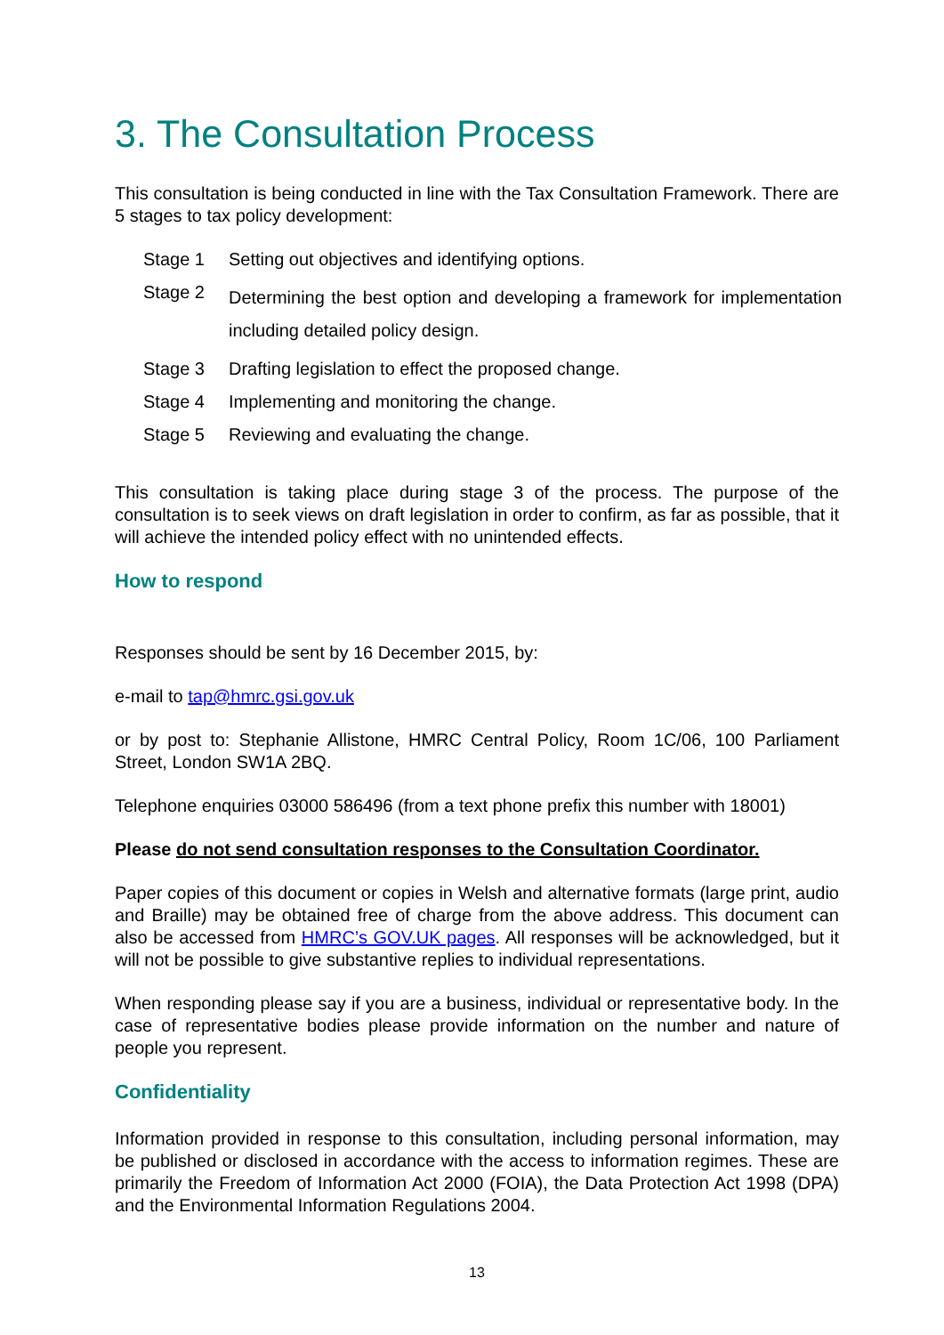3. The Consultation Process
This consultation is being conducted in line with the Tax Consultation Framework. There are 5 stages to tax policy development:
| Stage 1 | Setting out objectives and identifying options. |
| Stage 2 | Determining the best option and developing a framework for implementation including detailed policy design. |
| Stage 3 | Drafting legislation to effect the proposed change. |
| Stage 4 | Implementing and monitoring the change. |
| Stage 5 | Reviewing and evaluating the change. |
This consultation is taking place during stage 3 of the process. The purpose of the consultation is to seek views on draft legislation in order to confirm, as far as possible, that it will achieve the intended policy effect with no unintended effects.
How to respond
Responses should be sent by 16 December 2015, by:
e-mail to tap@hmrc.gsi.gov.uk
or by post to: Stephanie Allistone, HMRC Central Policy, Room 1C/06, 100 Parliament Street, London SW1A 2BQ.
Telephone enquiries 03000 586496 (from a text phone prefix this number with 18001)
Please do not send consultation responses to the Consultation Coordinator.
Paper copies of this document or copies in Welsh and alternative formats (large print, audio and Braille) may be obtained free of charge from the above address. This document can also be accessed from HMRC’s GOV.UK pages. All responses will be acknowledged, but it will not be possible to give substantive replies to individual representations.
When responding please say if you are a business, individual or representative body. In the case of representative bodies please provide information on the number and nature of people you represent.
Confidentiality
Information provided in response to this consultation, including personal information, may be published or disclosed in accordance with the access to information regimes. These are primarily the Freedom of Information Act 2000 (FOIA), the Data Protection Act 1998 (DPA) and the Environmental Information Regulations 2004.
13